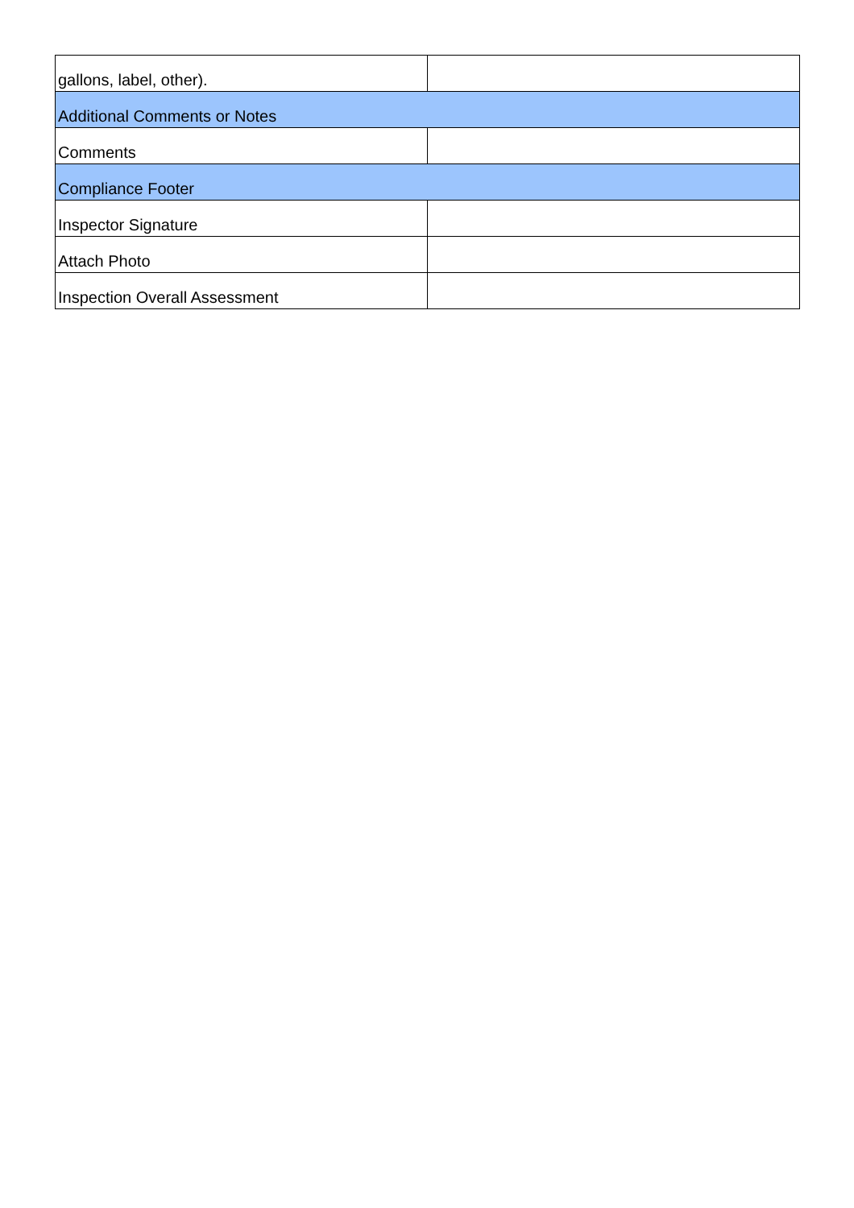| gallons, label, other). | |
| Additional Comments or Notes | |
| Comments | |
| Compliance Footer | |
| Inspector Signature | |
| Attach Photo | |
| Inspection Overall Assessment | |